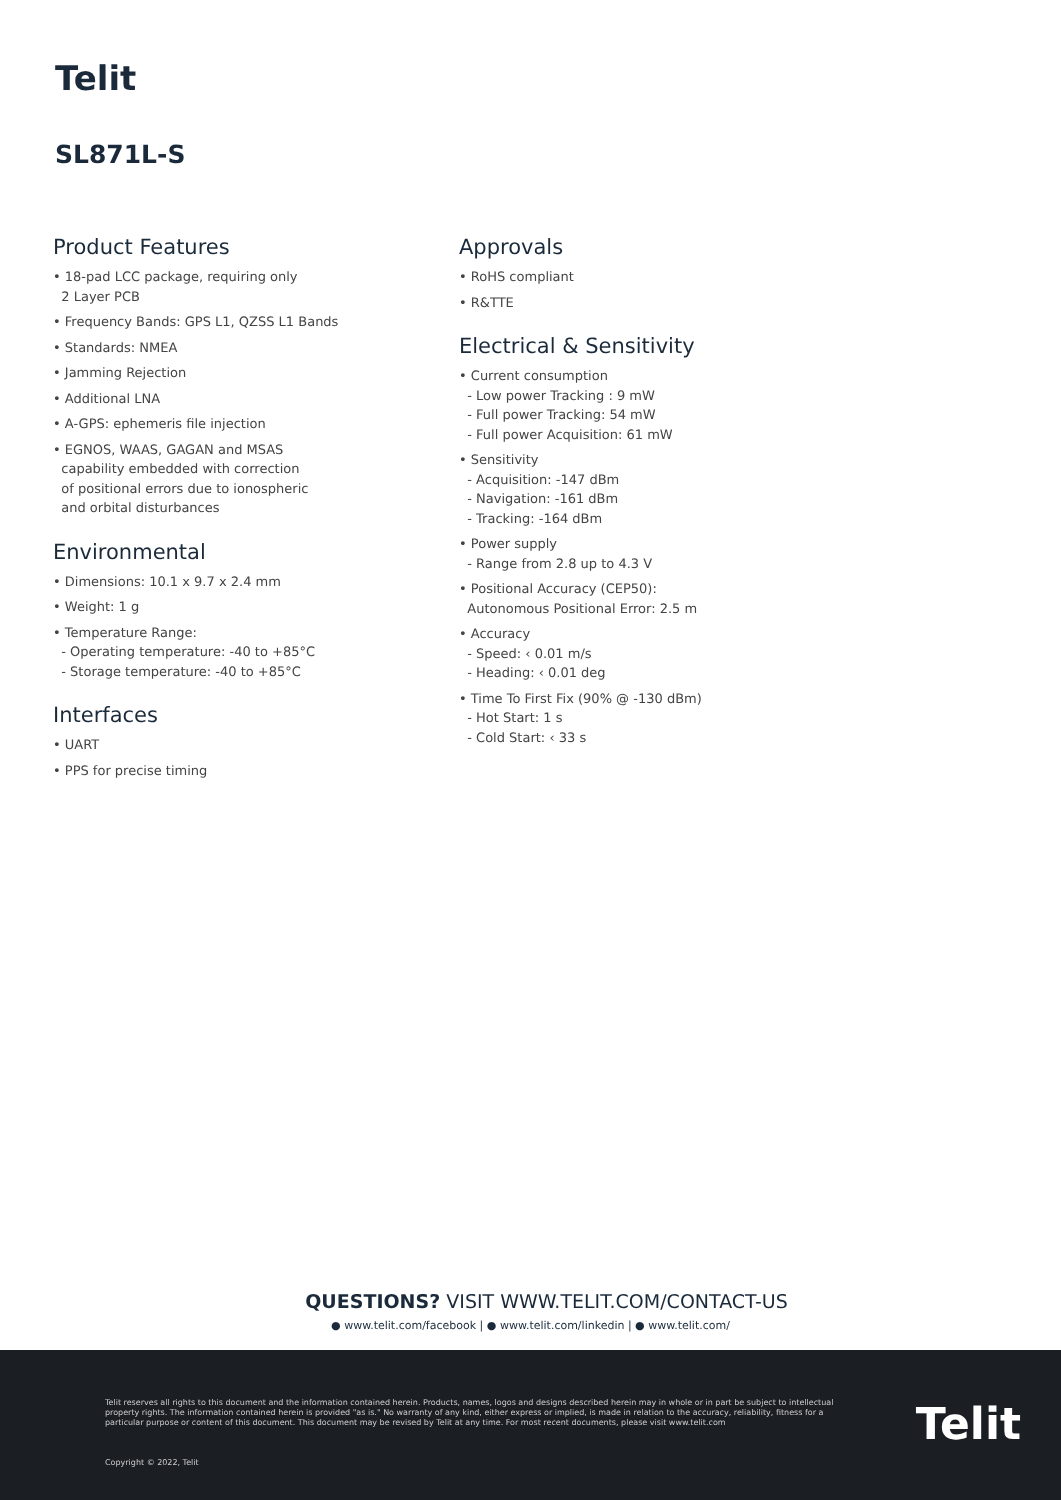Telit
SL871L-S
Product Features
• 18-pad LCC package, requiring only
2 Layer PCB
• Frequency Bands: GPS L1, QZSS L1 Bands
• Standards: NMEA
• Jamming Rejection
• Additional LNA
• A-GPS: ephemeris file injection
• EGNOS, WAAS, GAGAN and MSAS
capability embedded with correction
of positional errors due to ionospheric
and orbital disturbances
Environmental
• Dimensions: 10.1 x 9.7 x 2.4 mm
• Weight: 1 g
• Temperature Range:
- Operating temperature: -40 to +85°C
- Storage temperature: -40 to +85°C
Interfaces
• UART
• PPS for precise timing
Approvals
• RoHS compliant
• R&TTE
Electrical & Sensitivity
• Current consumption
- Low power Tracking : 9 mW
- Full power Tracking: 54 mW
- Full power Acquisition: 61 mW
• Sensitivity
- Acquisition: -147 dBm
- Navigation: -161 dBm
- Tracking: -164 dBm
• Power supply
- Range from 2.8 up to 4.3 V
• Positional Accuracy (CEP50):
Autonomous Positional Error: 2.5 m
• Accuracy
- Speed: ‹ 0.01 m/s
- Heading: ‹ 0.01 deg
• Time To First Fix (90% @ -130 dBm)
- Hot Start: 1 s
- Cold Start: ‹ 33 s
QUESTIONS? VISIT WWW.TELIT.COM/CONTACT-US
● www.telit.com/facebook | ● www.telit.com/linkedin | ● www.telit.com/
Telit reserves all rights to this document and the information contained herein. Products, names, logos and designs described herein may in whole or in part be subject to intellectual property rights. The information contained herein is provided "as is." No warranty of any kind, either express or implied, is made in relation to the accuracy, reliability, fitness for a particular purpose or content of this document. This document may be revised by Telit at any time. For most recent documents, please visit www.telit.com
Copyright © 2022, Telit
Telit